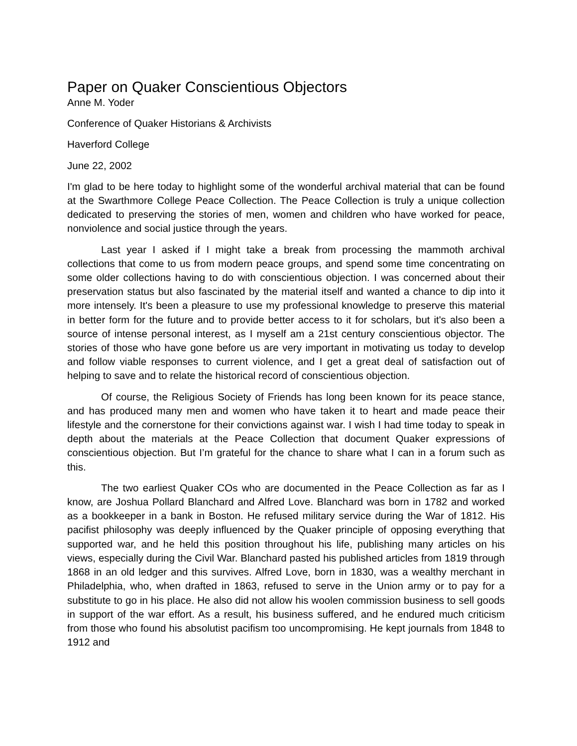Paper on Quaker Conscientious Objectors
Anne M. Yoder
Conference of Quaker Historians & Archivists
Haverford College
June 22, 2002
I'm glad to be here today to highlight some of the wonderful archival material that can be found at the Swarthmore College Peace Collection. The Peace Collection is truly a unique collection dedicated to preserving the stories of men, women and children who have worked for peace, nonviolence and social justice through the years.
Last year I asked if I might take a break from processing the mammoth archival collections that come to us from modern peace groups, and spend some time concentrating on some older collections having to do with conscientious objection. I was concerned about their preservation status but also fascinated by the material itself and wanted a chance to dip into it more intensely. It's been a pleasure to use my professional knowledge to preserve this material in better form for the future and to provide better access to it for scholars, but it's also been a source of intense personal interest, as I myself am a 21st century conscientious objector. The stories of those who have gone before us are very important in motivating us today to develop and follow viable responses to current violence, and I get a great deal of satisfaction out of helping to save and to relate the historical record of conscientious objection.
Of course, the Religious Society of Friends has long been known for its peace stance, and has produced many men and women who have taken it to heart and made peace their lifestyle and the cornerstone for their convictions against war. I wish I had time today to speak in depth about the materials at the Peace Collection that document Quaker expressions of conscientious objection. But I’m grateful for the chance to share what I can in a forum such as this.
The two earliest Quaker COs who are documented in the Peace Collection as far as I know, are Joshua Pollard Blanchard and Alfred Love. Blanchard was born in 1782 and worked as a bookkeeper in a bank in Boston. He refused military service during the War of 1812. His pacifist philosophy was deeply influenced by the Quaker principle of opposing everything that supported war, and he held this position throughout his life, publishing many articles on his views, especially during the Civil War. Blanchard pasted his published articles from 1819 through 1868 in an old ledger and this survives. Alfred Love, born in 1830, was a wealthy merchant in Philadelphia, who, when drafted in 1863, refused to serve in the Union army or to pay for a substitute to go in his place. He also did not allow his woolen commission business to sell goods in support of the war effort. As a result, his business suffered, and he endured much criticism from those who found his absolutist pacifism too uncompromising. He kept journals from 1848 to 1912 and